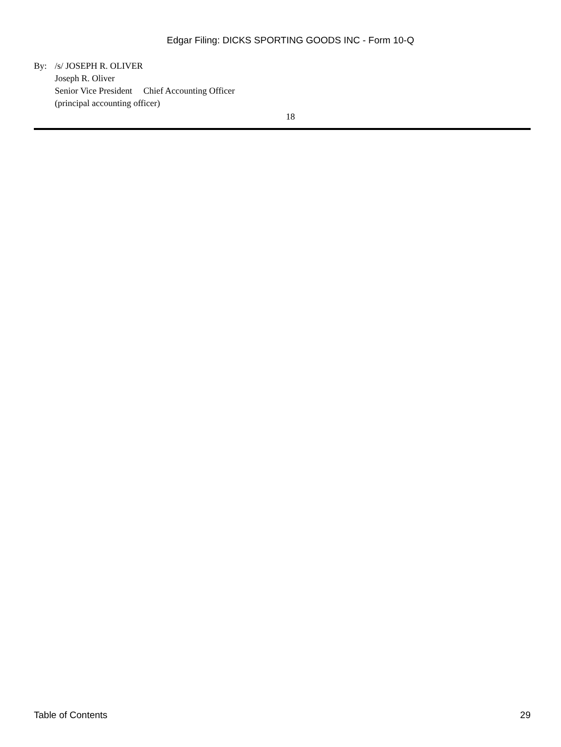Edgar Filing: DICKS SPORTING GOODS INC - Form 10-Q
| By: | /s/ JOSEPH R. OLIVER Joseph R. Oliver Senior Vice President Chief Accounting Officer (principal accounting officer) |
18
Table of Contents 29